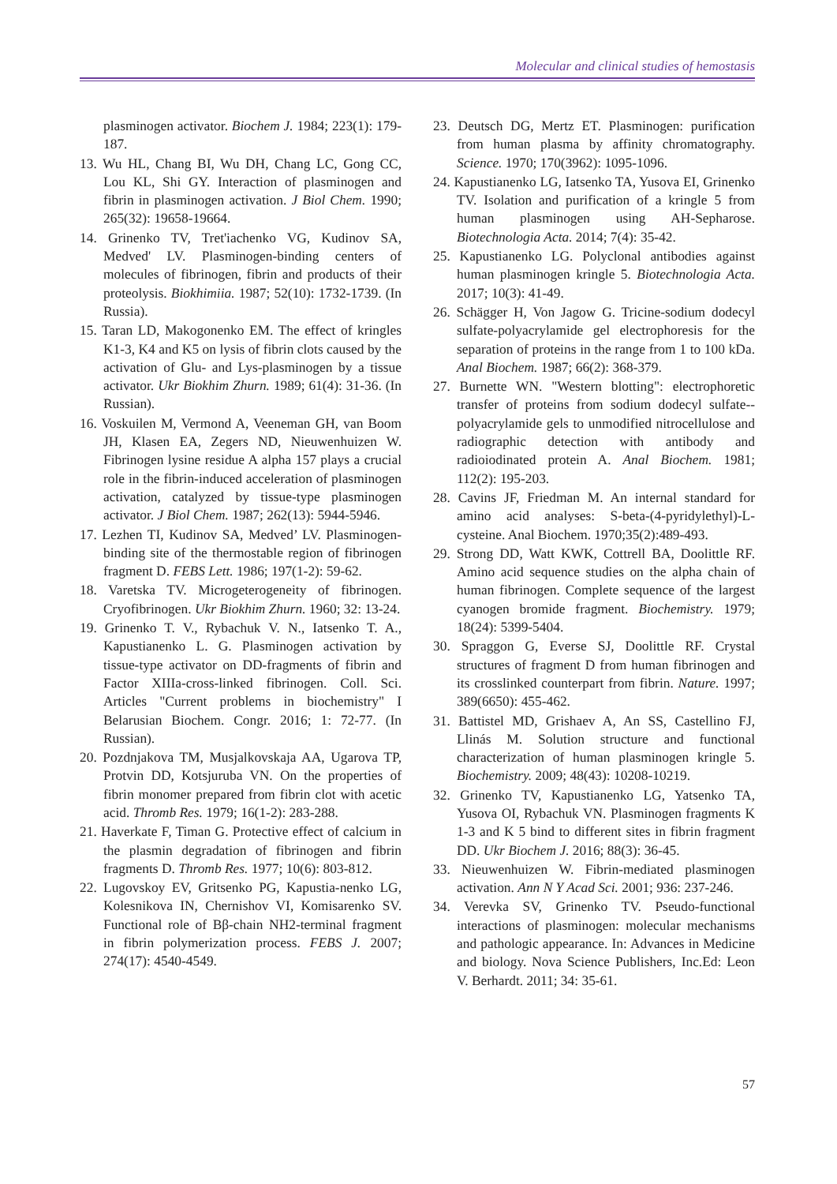Molecular and clinical studies of hemostasis
plasminogen activator. Biochem J. 1984; 223(1): 179-187.
13. Wu HL, Chang BI, Wu DH, Chang LC, Gong CC, Lou KL, Shi GY. Interaction of plasminogen and fibrin in plasminogen activation. J Biol Chem. 1990; 265(32): 19658-19664.
14. Grinenko TV, Tret'iachenko VG, Kudinov SA, Medved' LV. Plasminogen-binding centers of molecules of fibrinogen, fibrin and products of their proteolysis. Biokhimiia. 1987; 52(10): 1732-1739. (In Russia).
15. Taran LD, Makogonenko EM. The effect of kringles K1-3, K4 and K5 on lysis of fibrin clots caused by the activation of Glu- and Lys-plasminogen by a tissue activator. Ukr Biokhim Zhurn. 1989; 61(4): 31-36. (In Russian).
16. Voskuilen M, Vermond A, Veeneman GH, van Boom JH, Klasen EA, Zegers ND, Nieuwenhuizen W. Fibrinogen lysine residue A alpha 157 plays a crucial role in the fibrin-induced acceleration of plasminogen activation, catalyzed by tissue-type plasminogen activator. J Biol Chem. 1987; 262(13): 5944-5946.
17. Lezhen TI, Kudinov SA, Medved’ LV. Plasminogen-binding site of the thermostable region of fibrinogen fragment D. FEBS Lett. 1986; 197(1-2): 59-62.
18. Varetska TV. Microgeterogeneity of fibrinogen. Cryofibrinogen. Ukr Biokhim Zhurn. 1960; 32: 13-24.
19. Grinenko T. V., Rybachuk V. N., Iatsenko T. A., Kapustianenko L. G. Plasminogen activation by tissue-type activator on DD-fragments of fibrin and Factor XIIIa-cross-linked fibrinogen. Coll. Sci. Articles "Current problems in biochemistry" I Belarusian Biochem. Congr. 2016; 1: 72-77. (In Russian).
20. Pozdnjakova TM, Musjalkovskaja AA, Ugarova TP, Protvin DD, Kotsjuruba VN. On the properties of fibrin monomer prepared from fibrin clot with acetic acid. Thromb Res. 1979; 16(1-2): 283-288.
21. Haverkate F, Timan G. Protective effect of calcium in the plasmin degradation of fibrinogen and fibrin fragments D. Thromb Res. 1977; 10(6): 803-812.
22. Lugovskoy EV, Gritsenko PG, Kapustia-nenko LG, Kolesnikova IN, Chernishov VI, Komisarenko SV. Functional role of Bβ-chain NH2-terminal fragment in fibrin polymerization process. FEBS J. 2007; 274(17): 4540-4549.
23. Deutsch DG, Mertz ET. Plasminogen: purification from human plasma by affinity chromatography. Science. 1970; 170(3962): 1095-1096.
24. Kapustianenko LG, Iatsenko TA, Yusova EI, Grinenko TV. Isolation and purification of a kringle 5 from human plasminogen using AH-Sepharose. Biotechnologia Acta. 2014; 7(4): 35-42.
25. Kapustianenko LG. Polyclonal antibodies against human plasminogen kringle 5. Biotechnologia Acta. 2017; 10(3): 41-49.
26. Schägger H, Von Jagow G. Tricine-sodium dodecyl sulfate-polyacrylamide gel electrophoresis for the separation of proteins in the range from 1 to 100 kDa. Anal Biochem. 1987; 66(2): 368-379.
27. Burnette WN. "Western blotting": electrophoretic transfer of proteins from sodium dodecyl sulfate--polyacrylamide gels to unmodified nitrocellulose and radiographic detection with antibody and radioiodinated protein A. Anal Biochem. 1981; 112(2): 195-203.
28. Cavins JF, Friedman M. An internal standard for amino acid analyses: S-beta-(4-pyridylethyl)-L-cysteine. Anal Biochem. 1970;35(2):489-493.
29. Strong DD, Watt KWK, Cottrell BA, Doolittle RF. Amino acid sequence studies on the alpha chain of human fibrinogen. Complete sequence of the largest cyanogen bromide fragment. Biochemistry. 1979; 18(24): 5399-5404.
30. Spraggon G, Everse SJ, Doolittle RF. Crystal structures of fragment D from human fibrinogen and its crosslinked counterpart from fibrin. Nature. 1997; 389(6650): 455-462.
31. Battistel MD, Grishaev A, An SS, Castellino FJ, Llinás M. Solution structure and functional characterization of human plasminogen kringle 5. Biochemistry. 2009; 48(43): 10208-10219.
32. Grinenko TV, Kapustianenko LG, Yatsenko TA, Yusova OI, Rybachuk VN. Plasminogen fragments K 1-3 and K 5 bind to different sites in fibrin fragment DD. Ukr Biochem J. 2016; 88(3): 36-45.
33. Nieuwenhuizen W. Fibrin-mediated plasminogen activation. Ann N Y Acad Sci. 2001; 936: 237-246.
34. Verevka SV, Grinenko TV. Pseudo-functional interactions of plasminogen: molecular mechanisms and pathologic appearance. In: Advances in Medicine and biology. Nova Science Publishers, Inc.Ed: Leon V. Berhardt. 2011; 34: 35-61.
57